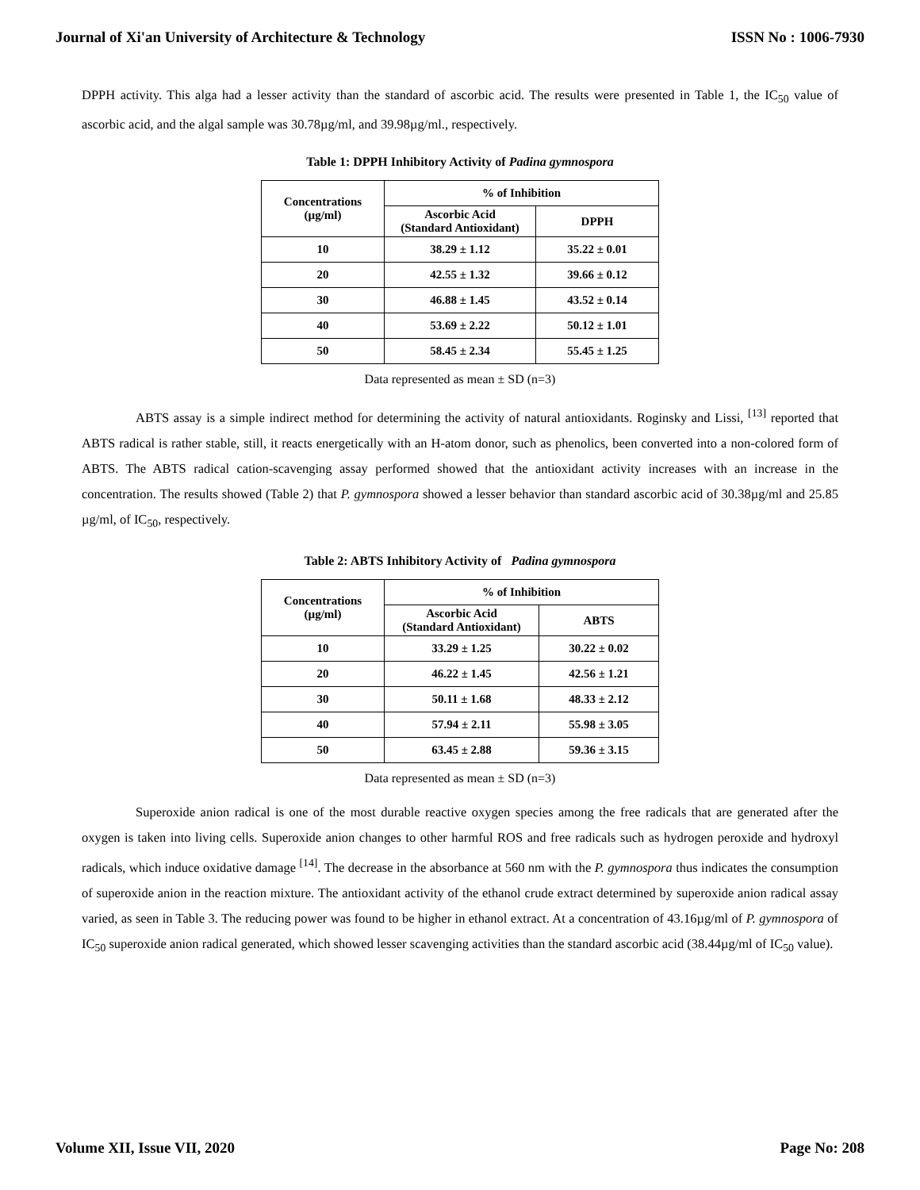Journal of Xi'an University of Architecture & Technology ISSN No : 1006-7930
DPPH activity. This alga had a lesser activity than the standard of ascorbic acid. The results were presented in Table 1, the IC<sub>50</sub> value of ascorbic acid, and the algal sample was 30.78µg/ml, and 39.98µg/ml., respectively.
Table 1: DPPH Inhibitory Activity of Padina gymnospora
| Concentrations (µg/ml) | % of Inhibition | |
| --- | --- | --- |
| | Ascorbic Acid (Standard Antioxidant) | DPPH |
| 10 | 38.29 ± 1.12 | 35.22 ± 0.01 |
| 20 | 42.55 ± 1.32 | 39.66 ± 0.12 |
| 30 | 46.88 ± 1.45 | 43.52 ± 0.14 |
| 40 | 53.69 ± 2.22 | 50.12 ± 1.01 |
| 50 | 58.45 ± 2.34 | 55.45 ± 1.25 |
Data represented as mean ± SD (n=3)
ABTS assay is a simple indirect method for determining the activity of natural antioxidants. Roginsky and Lissi, <sup>[13]</sup> reported that ABTS radical is rather stable, still, it reacts energetically with an H-atom donor, such as phenolics, been converted into a non-colored form of ABTS. The ABTS radical cation-scavenging assay performed showed that the antioxidant activity increases with an increase in the concentration. The results showed (Table 2) that P. gymnospora showed a lesser behavior than standard ascorbic acid of 30.38µg/ml and 25.85 µg/ml, of IC<sub>50</sub>, respectively.
Table 2: ABTS Inhibitory Activity of Padina gymnospora
| Concentrations (µg/ml) | % of Inhibition | |
| --- | --- | --- |
| | Ascorbic Acid (Standard Antioxidant) | ABTS |
| 10 | 33.29 ± 1.25 | 30.22 ± 0.02 |
| 20 | 46.22 ± 1.45 | 42.56 ± 1.21 |
| 30 | 50.11 ± 1.68 | 48.33 ± 2.12 |
| 40 | 57.94 ± 2.11 | 55.98 ± 3.05 |
| 50 | 63.45 ± 2.88 | 59.36 ± 3.15 |
Data represented as mean ± SD (n=3)
Superoxide anion radical is one of the most durable reactive oxygen species among the free radicals that are generated after the oxygen is taken into living cells. Superoxide anion changes to other harmful ROS and free radicals such as hydrogen peroxide and hydroxyl radicals, which induce oxidative damage <sup>[14]</sup>. The decrease in the absorbance at 560 nm with the P. gymnospora thus indicates the consumption of superoxide anion in the reaction mixture. The antioxidant activity of the ethanol crude extract determined by superoxide anion radical assay varied, as seen in Table 3. The reducing power was found to be higher in ethanol extract. At a concentration of 43.16µg/ml of P. gymnospora of IC<sub>50</sub> superoxide anion radical generated, which showed lesser scavenging activities than the standard ascorbic acid (38.44µg/ml of IC<sub>50</sub> value).
Volume XII, Issue VII, 2020 Page No: 208